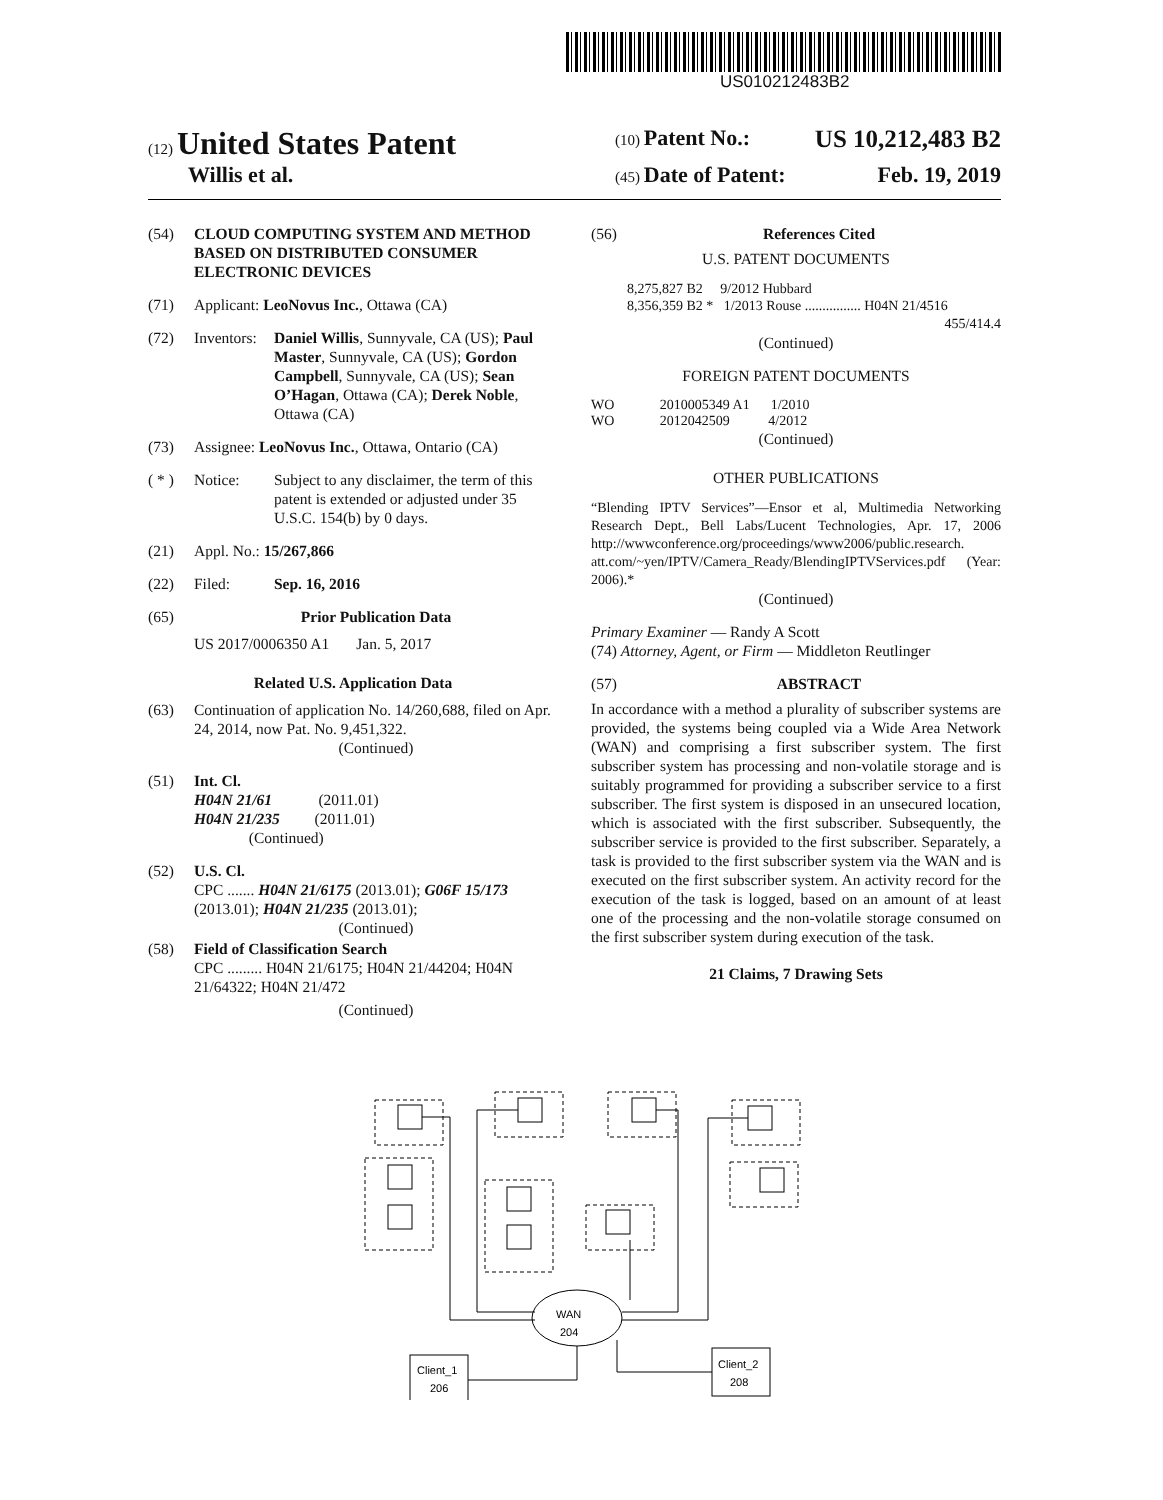US010212483B2
(12) United States Patent (10) Patent No.: US 10,212,483 B2
Willis et al. (45) Date of Patent: Feb. 19, 2019
(54) CLOUD COMPUTING SYSTEM AND METHOD BASED ON DISTRIBUTED CONSUMER ELECTRONIC DEVICES
(71) Applicant: LeoNovus Inc., Ottawa (CA)
(72) Inventors: Daniel Willis, Sunnyvale, CA (US); Paul Master, Sunnyvale, CA (US); Gordon Campbell, Sunnyvale, CA (US); Sean O’Hagan, Ottawa (CA); Derek Noble, Ottawa (CA)
(73) Assignee: LeoNovus Inc., Ottawa, Ontario (CA)
( * ) Notice: Subject to any disclaimer, the term of this patent is extended or adjusted under 35 U.S.C. 154(b) by 0 days.
(21) Appl. No.: 15/267,866
(22) Filed: Sep. 16, 2016
(65) Prior Publication Data
US 2017/0006350 A1 Jan. 5, 2017
Related U.S. Application Data
(63) Continuation of application No. 14/260,688, filed on Apr. 24, 2014, now Pat. No. 9,451,322.
(Continued)
(51) Int. Cl.
H04N 21/61 (2011.01)
H04N 21/235 (2011.01)
(Continued)
(52) U.S. Cl.
CPC ....... H04N 21/6175 (2013.01); G06F 15/173 (2013.01); H04N 21/235 (2013.01);
(Continued)
(58) Field of Classification Search
CPC ......... H04N 21/6175; H04N 21/44204; H04N 21/64322; H04N 21/472
(Continued)
(56) References Cited
U.S. PATENT DOCUMENTS
8,275,827 B2 9/2012 Hubbard
8,356,359 B2 * 1/2013 Rouse ................ H04N 21/4516
455/414.4
(Continued)
FOREIGN PATENT DOCUMENTS
WO 2010005349 A1 1/2010
WO 2012042509 4/2012
(Continued)
OTHER PUBLICATIONS
“Blending IPTV Services”—Ensor et al, Multimedia Networking Research Dept., Bell Labs/Lucent Technologies, Apr. 17, 2006 http://wwwconference.org/proceedings/www2006/public.research. att.com/~yen/IPTV/Camera_Ready/BlendingIPTVServices.pdf (Year: 2006).*
(Continued)
Primary Examiner — Randy A Scott
(74) Attorney, Agent, or Firm — Middleton Reutlinger
(57) ABSTRACT
In accordance with a method a plurality of subscriber systems are provided, the systems being coupled via a Wide Area Network (WAN) and comprising a first subscriber system. The first subscriber system has processing and non-volatile storage and is suitably programmed for providing a subscriber service to a first subscriber. The first system is disposed in an unsecured location, which is associated with the first subscriber. Subsequently, the subscriber service is provided to the first subscriber. Separately, a task is provided to the first subscriber system via the WAN and is executed on the first subscriber system. An activity record for the execution of the task is logged, based on an amount of at least one of the processing and the non-volatile storage consumed on the first subscriber system during execution of the task.
21 Claims, 7 Drawing Sets
WAN
204
Client_1
206
Client_2
208